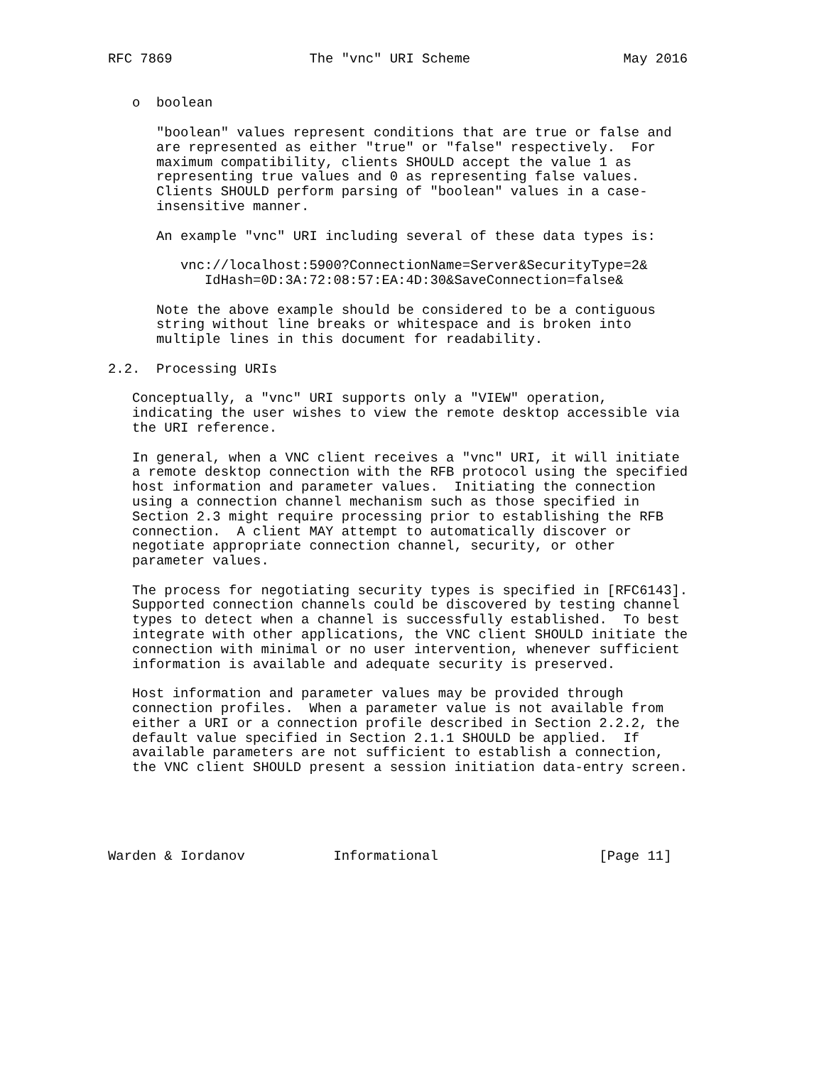RFC 7869                 The "vnc" URI Scheme                   May 2016


   o  boolean

      "boolean" values represent conditions that are true or false and
      are represented as either "true" or "false" respectively.  For
      maximum compatibility, clients SHOULD accept the value 1 as
      representing true values and 0 as representing false values.
      Clients SHOULD perform parsing of "boolean" values in a case-
      insensitive manner.

      An example "vnc" URI including several of these data types is:

         vnc://localhost:5900?ConnectionName=Server&SecurityType=2&
            IdHash=0D:3A:72:08:57:EA:4D:30&SaveConnection=false&

      Note the above example should be considered to be a contiguous
      string without line breaks or whitespace and is broken into
      multiple lines in this document for readability.

2.2.  Processing URIs

   Conceptually, a "vnc" URI supports only a "VIEW" operation,
   indicating the user wishes to view the remote desktop accessible via
   the URI reference.

   In general, when a VNC client receives a "vnc" URI, it will initiate
   a remote desktop connection with the RFB protocol using the specified
   host information and parameter values.  Initiating the connection
   using a connection channel mechanism such as those specified in
   Section 2.3 might require processing prior to establishing the RFB
   connection.  A client MAY attempt to automatically discover or
   negotiate appropriate connection channel, security, or other
   parameter values.

   The process for negotiating security types is specified in [RFC6143].
   Supported connection channels could be discovered by testing channel
   types to detect when a channel is successfully established.  To best
   integrate with other applications, the VNC client SHOULD initiate the
   connection with minimal or no user intervention, whenever sufficient
   information is available and adequate security is preserved.

   Host information and parameter values may be provided through
   connection profiles.  When a parameter value is not available from
   either a URI or a connection profile described in Section 2.2.2, the
   default value specified in Section 2.1.1 SHOULD be applied.  If
   available parameters are not sufficient to establish a connection,
   the VNC client SHOULD present a session initiation data-entry screen.





Warden & Iordanov           Informational                    [Page 11]